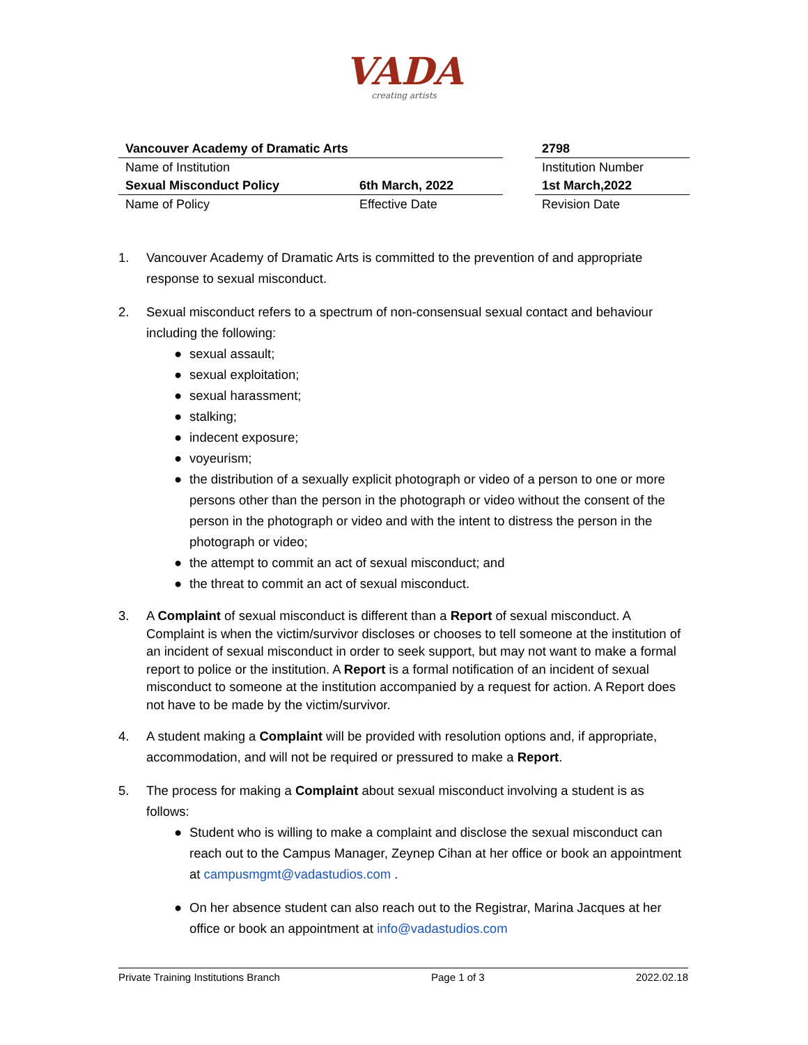VADA
creating artists
| Vancouver Academy of Dramatic Arts | | | 2798 |
| Name of Institution | | | Institution Number |
| Sexual Misconduct Policy | 6th March, 2022 | | 1st March,2022 |
| Name of Policy | Effective Date | | Revision Date |
1. Vancouver Academy of Dramatic Arts is committed to the prevention of and appropriate response to sexual misconduct.
2. Sexual misconduct refers to a spectrum of non-consensual sexual contact and behaviour including the following:
● sexual assault;
● sexual exploitation;
● sexual harassment;
● stalking;
● indecent exposure;
● voyeurism;
● the distribution of a sexually explicit photograph or video of a person to one or more persons other than the person in the photograph or video without the consent of the person in the photograph or video and with the intent to distress the person in the photograph or video;
● the attempt to commit an act of sexual misconduct; and
● the threat to commit an act of sexual misconduct.
3. A Complaint of sexual misconduct is different than a Report of sexual misconduct. A Complaint is when the victim/survivor discloses or chooses to tell someone at the institution of an incident of sexual misconduct in order to seek support, but may not want to make a formal report to police or the institution. A Report is a formal notification of an incident of sexual misconduct to someone at the institution accompanied by a request for action. A Report does not have to be made by the victim/survivor.
4. A student making a Complaint will be provided with resolution options and, if appropriate, accommodation, and will not be required or pressured to make a Report.
5. The process for making a Complaint about sexual misconduct involving a student is as follows:
● Student who is willing to make a complaint and disclose the sexual misconduct can reach out to the Campus Manager, Zeynep Cihan at her office or book an appointment at campusmgmt@vadastudios.com .
● On her absence student can also reach out to the Registrar, Marina Jacques at her office or book an appointment at info@vadastudios.com
Private Training Institutions Branch Page 1 of 3 2022.02.18